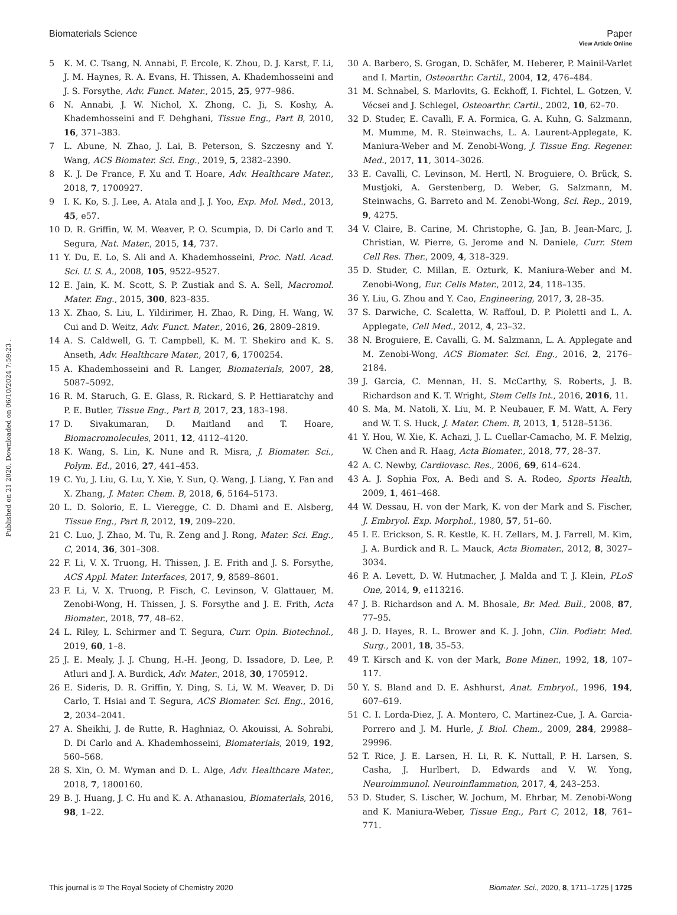View Article Online
Biomaterials Science Paper
Published on 21 2020. Downloaded on 06/10/2024 7:59:23 .
5 K. M. C. Tsang, N. Annabi, F. Ercole, K. Zhou, D. J. Karst, F. Li, J. M. Haynes, R. A. Evans, H. Thissen, A. Khademhosseini and J. S. Forsythe, Adv. Funct. Mater., 2015, 25, 977–986.
6 N. Annabi, J. W. Nichol, X. Zhong, C. Ji, S. Koshy, A. Khademhosseini and F. Dehghani, Tissue Eng., Part B, 2010, 16, 371–383.
7 L. Abune, N. Zhao, J. Lai, B. Peterson, S. Szczesny and Y. Wang, ACS Biomater. Sci. Eng., 2019, 5, 2382–2390.
8 K. J. De France, F. Xu and T. Hoare, Adv. Healthcare Mater., 2018, 7, 1700927.
9 I. K. Ko, S. J. Lee, A. Atala and J. J. Yoo, Exp. Mol. Med., 2013, 45, e57.
10 D. R. Griffin, W. M. Weaver, P. O. Scumpia, D. Di Carlo and T. Segura, Nat. Mater., 2015, 14, 737.
11 Y. Du, E. Lo, S. Ali and A. Khademhosseini, Proc. Natl. Acad. Sci. U. S. A., 2008, 105, 9522–9527.
12 E. Jain, K. M. Scott, S. P. Zustiak and S. A. Sell, Macromol. Mater. Eng., 2015, 300, 823–835.
13 X. Zhao, S. Liu, L. Yildirimer, H. Zhao, R. Ding, H. Wang, W. Cui and D. Weitz, Adv. Funct. Mater., 2016, 26, 2809–2819.
14 A. S. Caldwell, G. T. Campbell, K. M. T. Shekiro and K. S. Anseth, Adv. Healthcare Mater., 2017, 6, 1700254.
15 A. Khademhosseini and R. Langer, Biomaterials, 2007, 28, 5087–5092.
16 R. M. Staruch, G. E. Glass, R. Rickard, S. P. Hettiaratchy and P. E. Butler, Tissue Eng., Part B, 2017, 23, 183–198.
17 D. Sivakumaran, D. Maitland and T. Hoare, Biomacromolecules, 2011, 12, 4112–4120.
18 K. Wang, S. Lin, K. Nune and R. Misra, J. Biomater. Sci., Polym. Ed., 2016, 27, 441–453.
19 C. Yu, J. Liu, G. Lu, Y. Xie, Y. Sun, Q. Wang, J. Liang, Y. Fan and X. Zhang, J. Mater. Chem. B, 2018, 6, 5164–5173.
20 L. D. Solorio, E. L. Vieregge, C. D. Dhami and E. Alsberg, Tissue Eng., Part B, 2012, 19, 209–220.
21 C. Luo, J. Zhao, M. Tu, R. Zeng and J. Rong, Mater. Sci. Eng., C, 2014, 36, 301–308.
22 F. Li, V. X. Truong, H. Thissen, J. E. Frith and J. S. Forsythe, ACS Appl. Mater. Interfaces, 2017, 9, 8589–8601.
23 F. Li, V. X. Truong, P. Fisch, C. Levinson, V. Glattauer, M. Zenobi-Wong, H. Thissen, J. S. Forsythe and J. E. Frith, Acta Biomater., 2018, 77, 48–62.
24 L. Riley, L. Schirmer and T. Segura, Curr. Opin. Biotechnol., 2019, 60, 1–8.
25 J. E. Mealy, J. J. Chung, H.-H. Jeong, D. Issadore, D. Lee, P. Atluri and J. A. Burdick, Adv. Mater., 2018, 30, 1705912.
26 E. Sideris, D. R. Griffin, Y. Ding, S. Li, W. M. Weaver, D. Di Carlo, T. Hsiai and T. Segura, ACS Biomater. Sci. Eng., 2016, 2, 2034–2041.
27 A. Sheikhi, J. de Rutte, R. Haghniaz, O. Akouissi, A. Sohrabi, D. Di Carlo and A. Khademhosseini, Biomaterials, 2019, 192, 560–568.
28 S. Xin, O. M. Wyman and D. L. Alge, Adv. Healthcare Mater., 2018, 7, 1800160.
29 B. J. Huang, J. C. Hu and K. A. Athanasiou, Biomaterials, 2016, 98, 1–22.
30 A. Barbero, S. Grogan, D. Schäfer, M. Heberer, P. Mainil-Varlet and I. Martin, Osteoarthr. Cartil., 2004, 12, 476–484.
31 M. Schnabel, S. Marlovits, G. Eckhoff, I. Fichtel, L. Gotzen, V. Vécsei and J. Schlegel, Osteoarthr. Cartil., 2002, 10, 62–70.
32 D. Studer, E. Cavalli, F. A. Formica, G. A. Kuhn, G. Salzmann, M. Mumme, M. R. Steinwachs, L. A. Laurent-Applegate, K. Maniura-Weber and M. Zenobi-Wong, J. Tissue Eng. Regener. Med., 2017, 11, 3014–3026.
33 E. Cavalli, C. Levinson, M. Hertl, N. Broguiere, O. Brück, S. Mustjoki, A. Gerstenberg, D. Weber, G. Salzmann, M. Steinwachs, G. Barreto and M. Zenobi-Wong, Sci. Rep., 2019, 9, 4275.
34 V. Claire, B. Carine, M. Christophe, G. Jan, B. Jean-Marc, J. Christian, W. Pierre, G. Jerome and N. Daniele, Curr. Stem Cell Res. Ther., 2009, 4, 318–329.
35 D. Studer, C. Millan, E. Ozturk, K. Maniura-Weber and M. Zenobi-Wong, Eur. Cells Mater., 2012, 24, 118–135.
36 Y. Liu, G. Zhou and Y. Cao, Engineering, 2017, 3, 28–35.
37 S. Darwiche, C. Scaletta, W. Raffoul, D. P. Pioletti and L. A. Applegate, Cell Med., 2012, 4, 23–32.
38 N. Broguiere, E. Cavalli, G. M. Salzmann, L. A. Applegate and M. Zenobi-Wong, ACS Biomater. Sci. Eng., 2016, 2, 2176–2184.
39 J. Garcia, C. Mennan, H. S. McCarthy, S. Roberts, J. B. Richardson and K. T. Wright, Stem Cells Int., 2016, 2016, 11.
40 S. Ma, M. Natoli, X. Liu, M. P. Neubauer, F. M. Watt, A. Fery and W. T. S. Huck, J. Mater. Chem. B, 2013, 1, 5128–5136.
41 Y. Hou, W. Xie, K. Achazi, J. L. Cuellar-Camacho, M. F. Melzig, W. Chen and R. Haag, Acta Biomater., 2018, 77, 28–37.
42 A. C. Newby, Cardiovasc. Res., 2006, 69, 614–624.
43 A. J. Sophia Fox, A. Bedi and S. A. Rodeo, Sports Health, 2009, 1, 461–468.
44 W. Dessau, H. von der Mark, K. von der Mark and S. Fischer, J. Embryol. Exp. Morphol., 1980, 57, 51–60.
45 I. E. Erickson, S. R. Kestle, K. H. Zellars, M. J. Farrell, M. Kim, J. A. Burdick and R. L. Mauck, Acta Biomater., 2012, 8, 3027–3034.
46 P. A. Levett, D. W. Hutmacher, J. Malda and T. J. Klein, PLoS One, 2014, 9, e113216.
47 J. B. Richardson and A. M. Bhosale, Br. Med. Bull., 2008, 87, 77–95.
48 J. D. Hayes, R. L. Brower and K. J. John, Clin. Podiatr. Med. Surg., 2001, 18, 35–53.
49 T. Kirsch and K. von der Mark, Bone Miner., 1992, 18, 107–117.
50 Y. S. Bland and D. E. Ashhurst, Anat. Embryol., 1996, 194, 607–619.
51 C. I. Lorda-Diez, J. A. Montero, C. Martinez-Cue, J. A. Garcia-Porrero and J. M. Hurle, J. Biol. Chem., 2009, 284, 29988–29996.
52 T. Rice, J. E. Larsen, H. Li, R. K. Nuttall, P. H. Larsen, S. Casha, J. Hurlbert, D. Edwards and V. W. Yong, Neuroimmunol. Neuroinflammation, 2017, 4, 243–253.
53 D. Studer, S. Lischer, W. Jochum, M. Ehrbar, M. Zenobi-Wong and K. Maniura-Weber, Tissue Eng., Part C, 2012, 18, 761–771.
This journal is © The Royal Society of Chemistry 2020 Biomater. Sci., 2020, 8, 1711–1725 | 1725